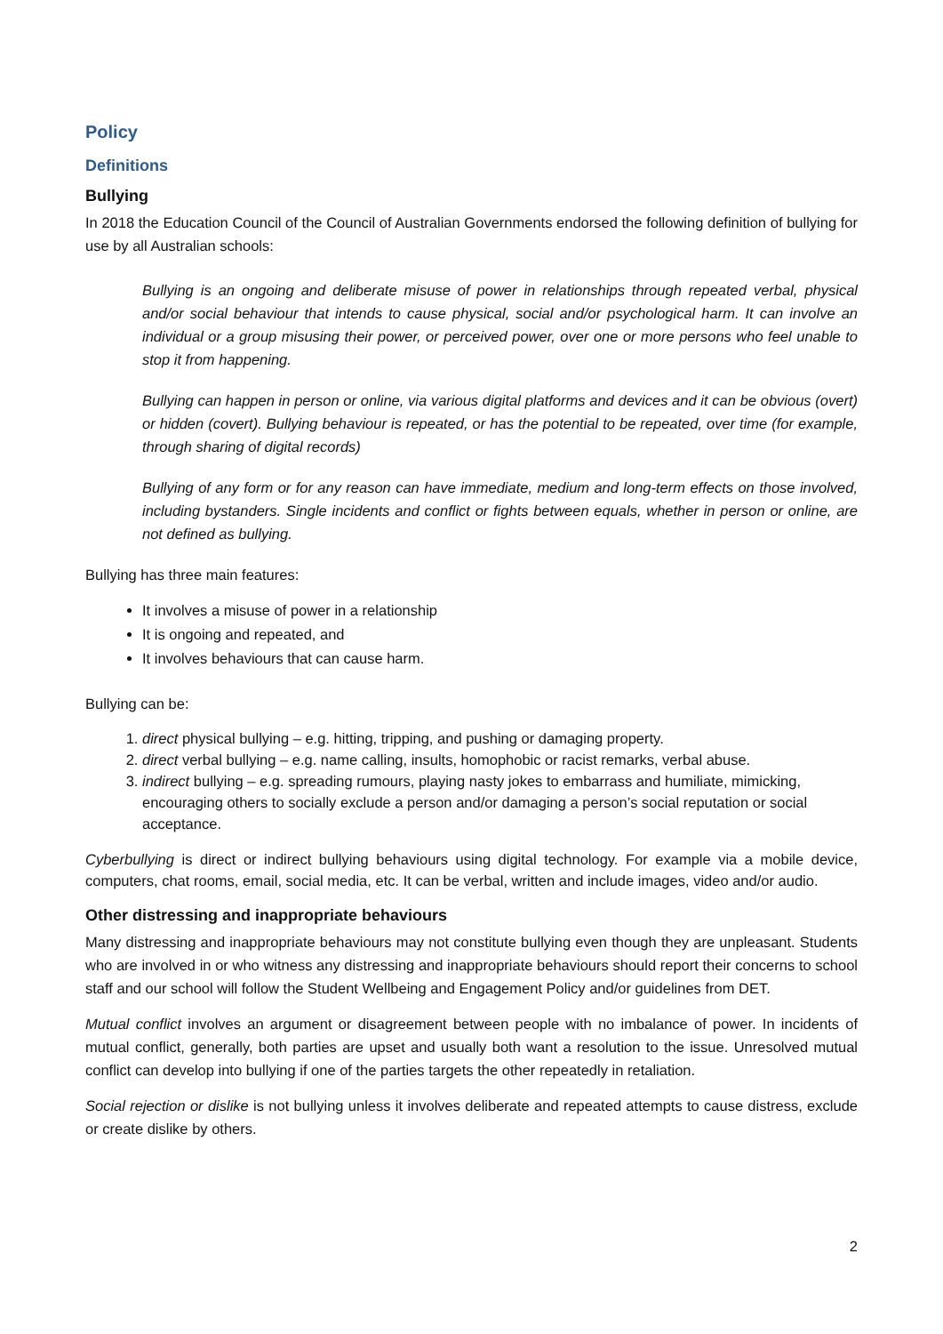Policy
Definitions
Bullying
In 2018 the Education Council of the Council of Australian Governments endorsed the following definition of bullying for use by all Australian schools:
Bullying is an ongoing and deliberate misuse of power in relationships through repeated verbal, physical and/or social behaviour that intends to cause physical, social and/or psychological harm. It can involve an individual or a group misusing their power, or perceived power, over one or more persons who feel unable to stop it from happening.
Bullying can happen in person or online, via various digital platforms and devices and it can be obvious (overt) or hidden (covert). Bullying behaviour is repeated, or has the potential to be repeated, over time (for example, through sharing of digital records)
Bullying of any form or for any reason can have immediate, medium and long-term effects on those involved, including bystanders. Single incidents and conflict or fights between equals, whether in person or online, are not defined as bullying.
Bullying has three main features:
It involves a misuse of power in a relationship
It is ongoing and repeated, and
It involves behaviours that can cause harm.
Bullying can be:
1. direct physical bullying – e.g. hitting, tripping, and pushing or damaging property.
2. direct verbal bullying – e.g. name calling, insults, homophobic or racist remarks, verbal abuse.
3. indirect bullying – e.g. spreading rumours, playing nasty jokes to embarrass and humiliate, mimicking, encouraging others to socially exclude a person and/or damaging a person’s social reputation or social acceptance.
Cyberbullying is direct or indirect bullying behaviours using digital technology. For example via a mobile device, computers, chat rooms, email, social media, etc. It can be verbal, written and include images, video and/or audio.
Other distressing and inappropriate behaviours
Many distressing and inappropriate behaviours may not constitute bullying even though they are unpleasant. Students who are involved in or who witness any distressing and inappropriate behaviours should report their concerns to school staff and our school will follow the Student Wellbeing and Engagement Policy and/or guidelines from DET.
Mutual conflict involves an argument or disagreement between people with no imbalance of power. In incidents of mutual conflict, generally, both parties are upset and usually both want a resolution to the issue. Unresolved mutual conflict can develop into bullying if one of the parties targets the other repeatedly in retaliation.
Social rejection or dislike is not bullying unless it involves deliberate and repeated attempts to cause distress, exclude or create dislike by others.
2